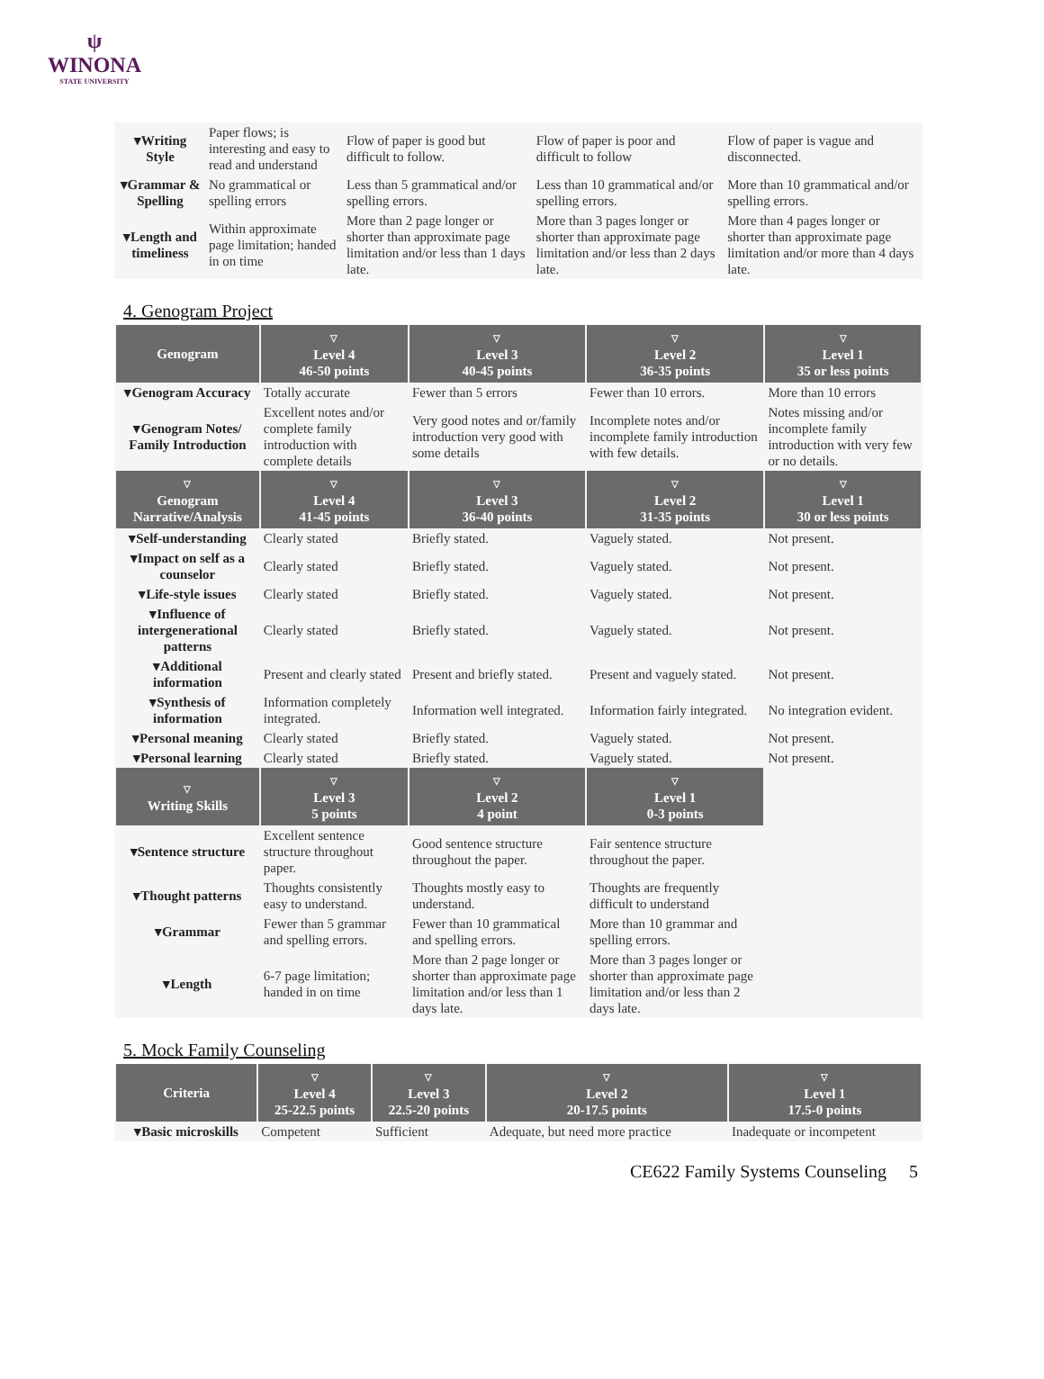ψ
WINONA
STATE UNIVERSITY
| ▾Writing Style | Paper flows; is interesting and easy to read and understand | Flow of paper is good but difficult to follow. | Flow of paper is poor and difficult to follow | Flow of paper is vague and disconnected. |
| ▾Grammar & Spelling | No grammatical or spelling errors | Less than 5 grammatical and/or spelling errors. | Less than 10 grammatical and/or spelling errors. | More than 10 grammatical and/or spelling errors. |
| ▾Length and timeliness | Within approximate page limitation; handed in on time | More than 2 page longer or shorter than approximate page limitation and/or less than 1 days late. | More than 3 pages longer or shorter than approximate page limitation and/or less than 2 days late. | More than 4 pages longer or shorter than approximate page limitation and/or more than 4 days late. |
4. Genogram Project
| Genogram | ▽ Level 4 46-50 points | ▽ Level 3 40-45 points | ▽ Level 2 36-35 points | ▽ Level 1 35 or less points |
| --- | --- | --- | --- | --- |
| ▾Genogram Accuracy | Totally accurate | Fewer than 5 errors | Fewer than 10 errors. | More than 10 errors |
| ▾Genogram Notes/ Family Introduction | Excellent notes and/or complete family introduction with complete details | Very good notes and or/family introduction very good with some details | Incomplete notes and/or incomplete family introduction with few details. | Notes missing and/or incomplete family introduction with very few or no details. |
| ▽ Genogram Narrative/Analysis | ▽ Level 4 41-45 points | ▽ Level 3 36-40 points | ▽ Level 2 31-35 points | ▽ Level 1 30 or less points |
| ▾Self-understanding | Clearly stated | Briefly stated. | Vaguely stated. | Not present. |
| ▾Impact on self as a counselor | Clearly stated | Briefly stated. | Vaguely stated. | Not present. |
| ▾Life-style issues | Clearly stated | Briefly stated. | Vaguely stated. | Not present. |
| ▾Influence of intergenerational patterns | Clearly stated | Briefly stated. | Vaguely stated. | Not present. |
| ▾Additional information | Present and clearly stated | Present and briefly stated. | Present and vaguely stated. | Not present. |
| ▾Synthesis of information | Information completely integrated. | Information well integrated. | Information fairly integrated. | No integration evident. |
| ▾Personal meaning | Clearly stated | Briefly stated. | Vaguely stated. | Not present. |
| ▾Personal learning | Clearly stated | Briefly stated. | Vaguely stated. | Not present. |
| ▽ Writing Skills | ▽ Level 3 5 points | ▽ Level 2 4 point | ▽ Level 1 0-3 points | |
| ▾Sentence structure | Excellent sentence structure throughout paper. | Good sentence structure throughout the paper. | Fair sentence structure throughout the paper. | |
| ▾Thought patterns | Thoughts consistently easy to understand. | Thoughts mostly easy to understand. | Thoughts are frequently difficult to understand | |
| ▾Grammar | Fewer than 5 grammar and spelling errors. | Fewer than 10 grammatical and spelling errors. | More than 10 grammar and spelling errors. | |
| ▾Length | 6-7 page limitation; handed in on time | More than 2 page longer or shorter than approximate page limitation and/or less than 1 days late. | More than 3 pages longer or shorter than approximate page limitation and/or less than 2 days late. | |
5. Mock Family Counseling
| Criteria | ▽ Level 4 25-22.5 points | ▽ Level 3 22.5-20 points | ▽ Level 2 20-17.5 points | ▽ Level 1 17.5-0 points |
| --- | --- | --- | --- | --- |
| ▾Basic microskills | Competent | Sufficient | Adequate, but need more practice | Inadequate or incompetent |
CE622 Family Systems Counseling 5